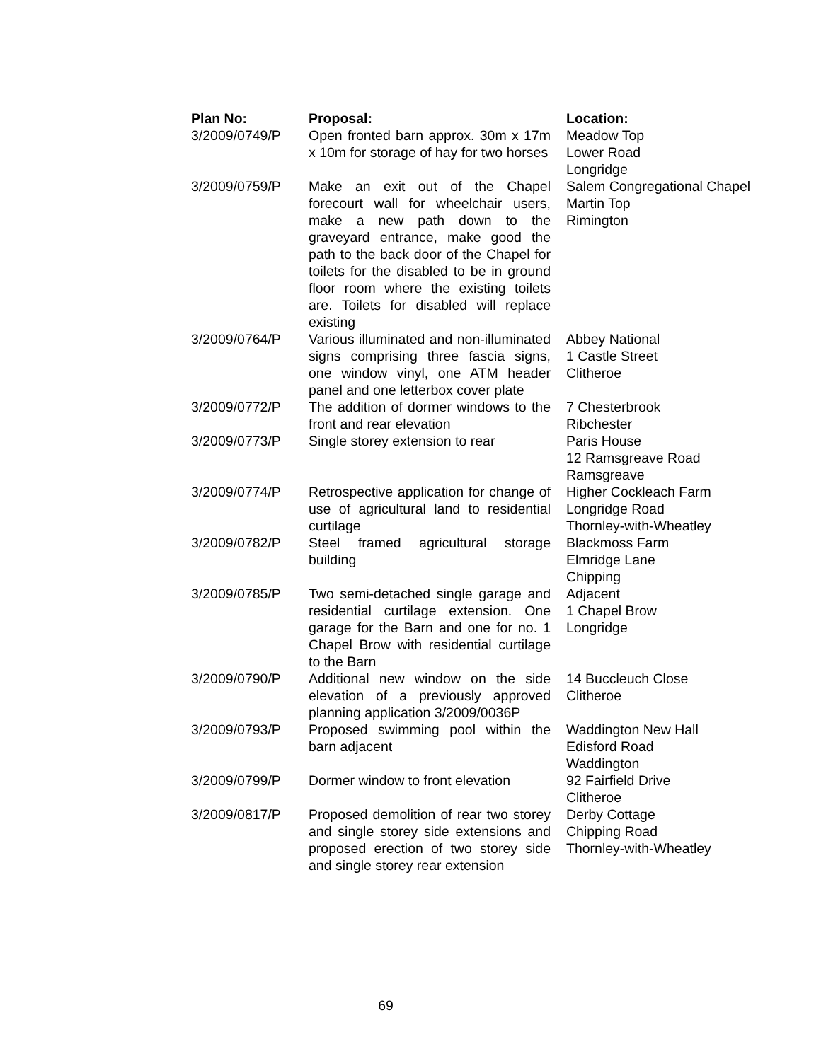| Plan No: | Proposal: | Location: |
| --- | --- | --- |
| 3/2009/0749/P | Open fronted barn approx. 30m x 17m x 10m for storage of hay for two horses | Meadow Top Lower Road Longridge |
| 3/2009/0759/P | Make an exit out of the Chapel forecourt wall for wheelchair users, make a new path down to the graveyard entrance, make good the path to the back door of the Chapel for toilets for the disabled to be in ground floor room where the existing toilets are. Toilets for disabled will replace existing | Salem Congregational Chapel Martin Top Rimington |
| 3/2009/0764/P | Various illuminated and non-illuminated signs comprising three fascia signs, one window vinyl, one ATM header panel and one letterbox cover plate | Abbey National 1 Castle Street Clitheroe |
| 3/2009/0772/P | The addition of dormer windows to the front and rear elevation | 7 Chesterbrook Ribchester |
| 3/2009/0773/P | Single storey extension to rear | Paris House 12 Ramsgreave Road Ramsgreave |
| 3/2009/0774/P | Retrospective application for change of use of agricultural land to residential curtilage | Higher Cockleach Farm Longridge Road Thornley-with-Wheatley |
| 3/2009/0782/P | Steel framed agricultural storage building | Blackmoss Farm Elmridge Lane Chipping |
| 3/2009/0785/P | Two semi-detached single garage and residential curtilage extension. One garage for the Barn and one for no. 1 Chapel Brow with residential curtilage to the Barn | Adjacent 1 Chapel Brow Longridge |
| 3/2009/0790/P | Additional new window on the side elevation of a previously approved planning application 3/2009/0036P | 14 Buccleuch Close Clitheroe |
| 3/2009/0793/P | Proposed swimming pool within the barn adjacent | Waddington New Hall Edisford Road Waddington |
| 3/2009/0799/P | Dormer window to front elevation | 92 Fairfield Drive Clitheroe |
| 3/2009/0817/P | Proposed demolition of rear two storey and single storey side extensions and proposed erection of two storey side and single storey rear extension | Derby Cottage Chipping Road Thornley-with-Wheatley |
69